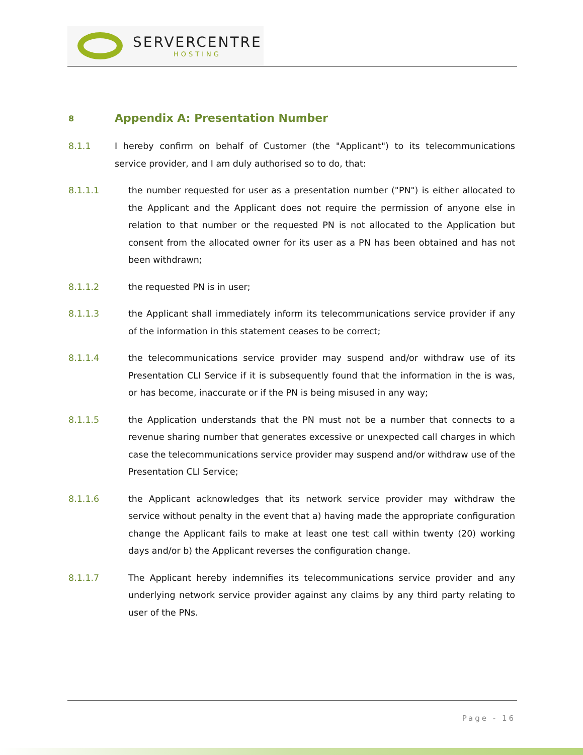SERVERCENTRE
HOSTING
8 Appendix A: Presentation Number
8.1.1 I hereby confirm on behalf of Customer (the "Applicant") to its telecommunications service provider, and I am duly authorised so to do, that:
8.1.1.1 the number requested for user as a presentation number ("PN") is either allocated to the Applicant and the Applicant does not require the permission of anyone else in relation to that number or the requested PN is not allocated to the Application but consent from the allocated owner for its user as a PN has been obtained and has not been withdrawn;
8.1.1.2 the requested PN is in user;
8.1.1.3 the Applicant shall immediately inform its telecommunications service provider if any of the information in this statement ceases to be correct;
8.1.1.4 the telecommunications service provider may suspend and/or withdraw use of its Presentation CLI Service if it is subsequently found that the information in the is was, or has become, inaccurate or if the PN is being misused in any way;
8.1.1.5 the Application understands that the PN must not be a number that connects to a revenue sharing number that generates excessive or unexpected call charges in which case the telecommunications service provider may suspend and/or withdraw use of the Presentation CLI Service;
8.1.1.6 the Applicant acknowledges that its network service provider may withdraw the service without penalty in the event that a) having made the appropriate configuration change the Applicant fails to make at least one test call within twenty (20) working days and/or b) the Applicant reverses the configuration change.
8.1.1.7 The Applicant hereby indemnifies its telecommunications service provider and any underlying network service provider against any claims by any third party relating to user of the PNs.
Page - 16